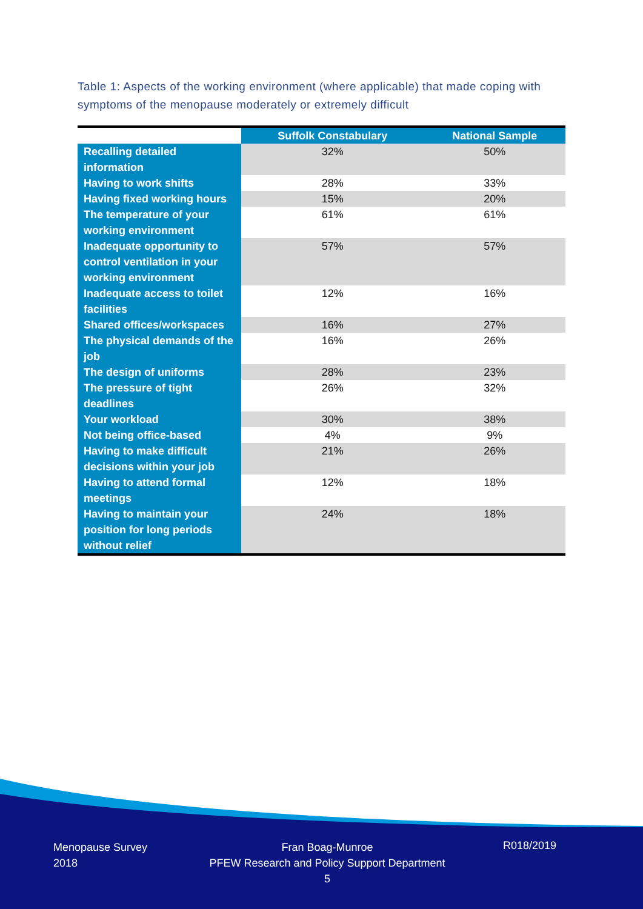Table 1: Aspects of the working environment (where applicable) that made coping with symptoms of the menopause moderately or extremely difficult
| | Suffolk Constabulary | National Sample |
| --- | --- | --- |
| Recalling detailed information | 32% | 50% |
| Having to work shifts | 28% | 33% |
| Having fixed working hours | 15% | 20% |
| The temperature of your working environment | 61% | 61% |
| Inadequate opportunity to control ventilation in your working environment | 57% | 57% |
| Inadequate access to toilet facilities | 12% | 16% |
| Shared offices/workspaces | 16% | 27% |
| The physical demands of the job | 16% | 26% |
| The design of uniforms | 28% | 23% |
| The pressure of tight deadlines | 26% | 32% |
| Your workload | 30% | 38% |
| Not being office-based | 4% | 9% |
| Having to make difficult decisions within your job | 21% | 26% |
| Having to attend formal meetings | 12% | 18% |
| Having to maintain your position for long periods without relief | 24% | 18% |
Menopause Survey
2018
Fran Boag-Munroe
PFEW Research and Policy Support Department
5
R018/2019